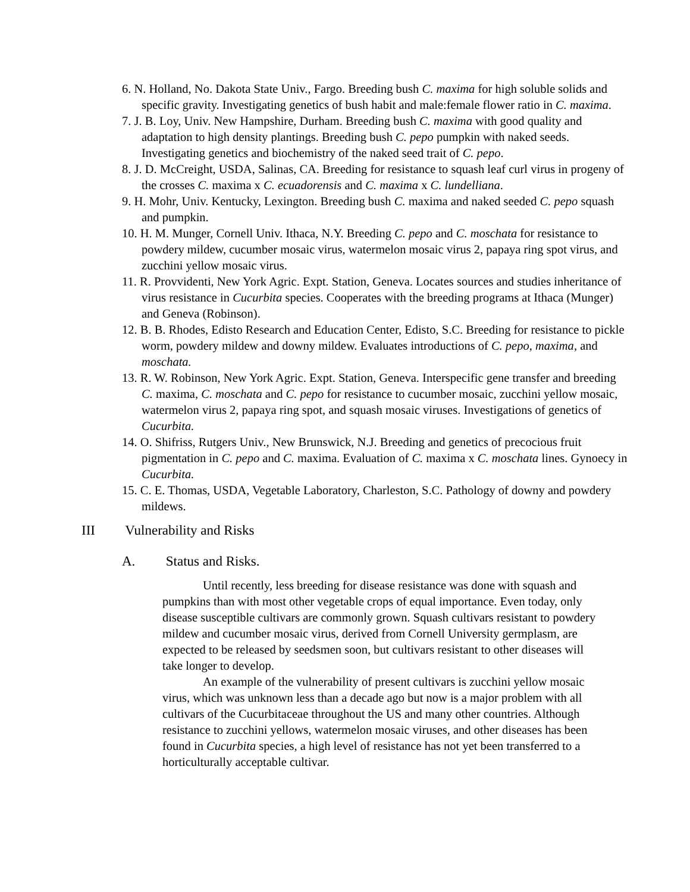6. N. Holland, No. Dakota State Univ., Fargo. Breeding bush C. maxima for high soluble solids and specific gravity. Investigating genetics of bush habit and male:female flower ratio in C. maxima.
7. J. B. Loy, Univ. New Hampshire, Durham. Breeding bush C. maxima with good quality and adaptation to high density plantings. Breeding bush C. pepo pumpkin with naked seeds. Investigating genetics and biochemistry of the naked seed trait of C. pepo.
8. J. D. McCreight, USDA, Salinas, CA. Breeding for resistance to squash leaf curl virus in progeny of the crosses C. maxima x C. ecuadorensis and C. maxima x C. lundelliana.
9. H. Mohr, Univ. Kentucky, Lexington. Breeding bush C. maxima and naked seeded C. pepo squash and pumpkin.
10. H. M. Munger, Cornell Univ. Ithaca, N.Y. Breeding C. pepo and C. moschata for resistance to powdery mildew, cucumber mosaic virus, watermelon mosaic virus 2, papaya ring spot virus, and zucchini yellow mosaic virus.
11. R. Provvidenti, New York Agric. Expt. Station, Geneva. Locates sources and studies inheritance of virus resistance in Cucurbita species. Cooperates with the breeding programs at Ithaca (Munger) and Geneva (Robinson).
12. B. B. Rhodes, Edisto Research and Education Center, Edisto, S.C. Breeding for resistance to pickle worm, powdery mildew and downy mildew. Evaluates introductions of C. pepo, maxima, and moschata.
13. R. W. Robinson, New York Agric. Expt. Station, Geneva. Interspecific gene transfer and breeding C. maxima, C. moschata and C. pepo for resistance to cucumber mosaic, zucchini yellow mosaic, watermelon virus 2, papaya ring spot, and squash mosaic viruses. Investigations of genetics of Cucurbita.
14. O. Shifriss, Rutgers Univ., New Brunswick, N.J. Breeding and genetics of precocious fruit pigmentation in C. pepo and C. maxima. Evaluation of C. maxima x C. moschata lines. Gynoecy in Cucurbita.
15. C. E. Thomas, USDA, Vegetable Laboratory, Charleston, S.C. Pathology of downy and powdery mildews.
III Vulnerability and Risks
A. Status and Risks.
Until recently, less breeding for disease resistance was done with squash and pumpkins than with most other vegetable crops of equal importance. Even today, only disease susceptible cultivars are commonly grown. Squash cultivars resistant to powdery mildew and cucumber mosaic virus, derived from Cornell University germplasm, are expected to be released by seedsmen soon, but cultivars resistant to other diseases will take longer to develop.
An example of the vulnerability of present cultivars is zucchini yellow mosaic virus, which was unknown less than a decade ago but now is a major problem with all cultivars of the Cucurbitaceae throughout the US and many other countries. Although resistance to zucchini yellows, watermelon mosaic viruses, and other diseases has been found in Cucurbita species, a high level of resistance has not yet been transferred to a horticulturally acceptable cultivar.